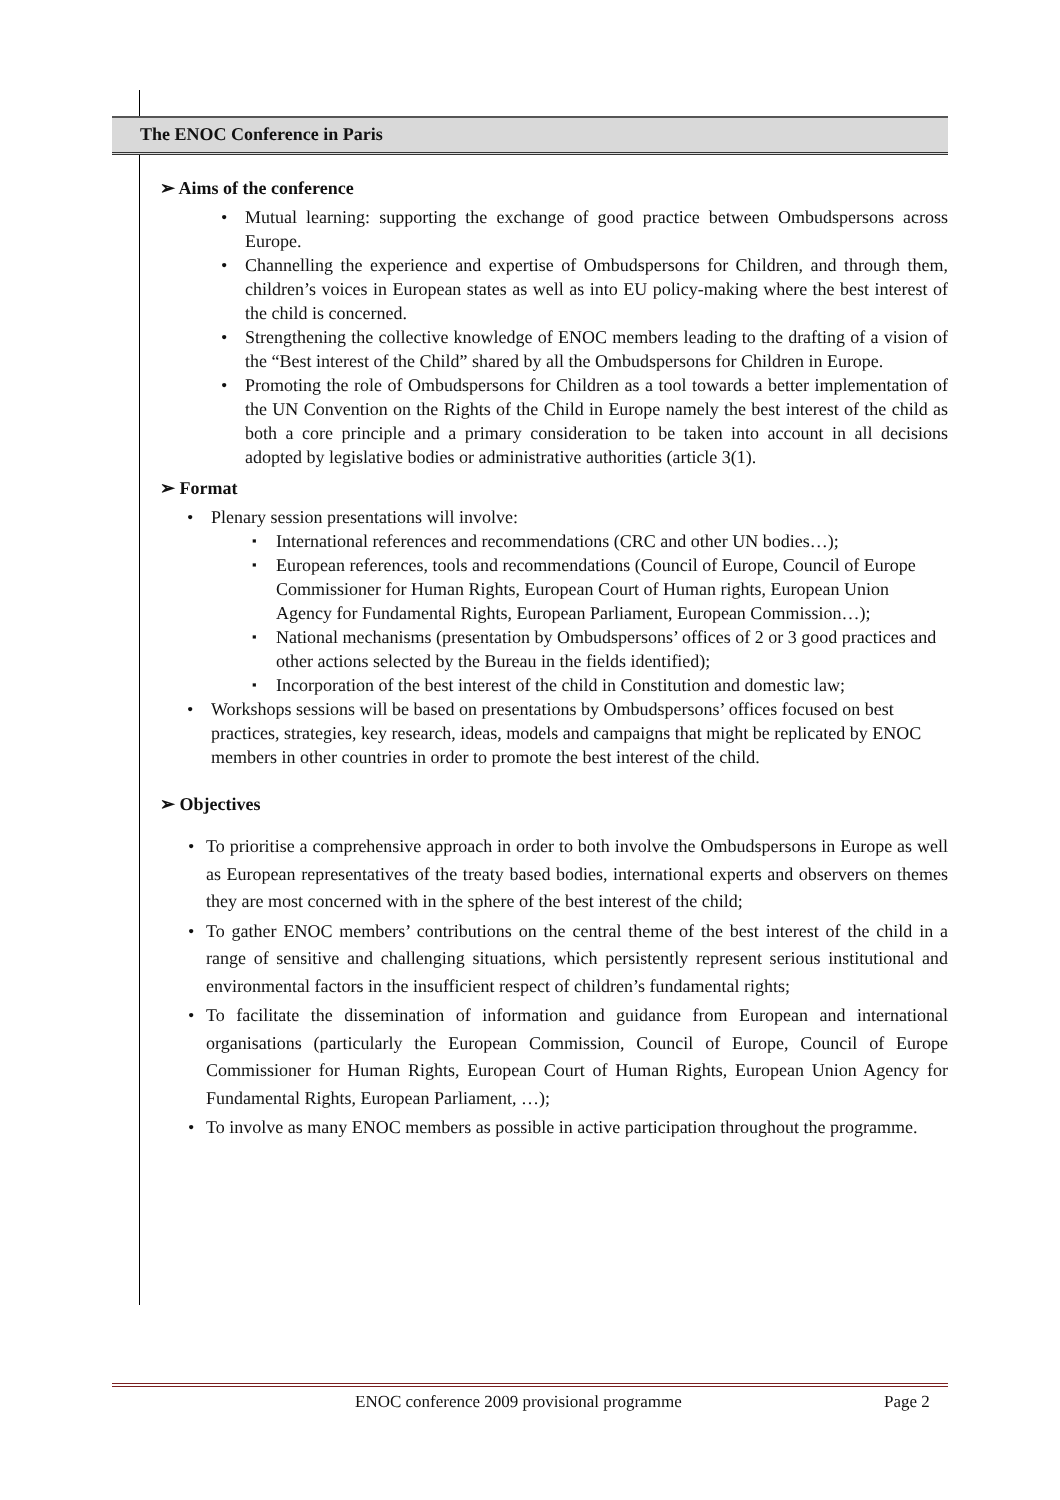The ENOC Conference in Paris
➢ Aims of the conference
Mutual learning: supporting the exchange of good practice between Ombudspersons across Europe.
Channelling the experience and expertise of Ombudspersons for Children, and through them, children’s voices in European states as well as into EU policy-making where the best interest of the child is concerned.
Strengthening the collective knowledge of ENOC members leading to the drafting of a vision of the “Best interest of the Child” shared by all the Ombudspersons for Children in Europe.
Promoting the role of Ombudspersons for Children as a tool towards a better implementation of the UN Convention on the Rights of the Child in Europe namely the best interest of the child as both a core principle and a primary consideration to be taken into account in all decisions adopted by legislative bodies or administrative authorities (article 3(1).
➢ Format
Plenary session presentations will involve:
International references and recommendations (CRC and other UN bodies…);
European references, tools and recommendations (Council of Europe, Council of Europe Commissioner for Human Rights, European Court of Human rights, European Union Agency for Fundamental Rights, European Parliament, European Commission…);
National mechanisms (presentation by Ombudspersons’ offices of 2 or 3 good practices and other actions selected by the Bureau in the fields identified);
Incorporation of the best interest of the child in Constitution and domestic law;
Workshops sessions will be based on presentations by Ombudspersons’ offices focused on best practices, strategies, key research, ideas, models and campaigns that might be replicated by ENOC members in other countries in order to promote the best interest of the child.
➢ Objectives
To prioritise a comprehensive approach in order to both involve the Ombudspersons in Europe as well as European representatives of the treaty based bodies, international experts and observers on themes they are most concerned with in the sphere of the best interest of the child;
To gather ENOC members’ contributions on the central theme of the best interest of the child in a range of sensitive and challenging situations, which persistently represent serious institutional and environmental factors in the insufficient respect of children’s fundamental rights;
To facilitate the dissemination of information and guidance from European and international organisations (particularly the European Commission, Council of Europe, Council of Europe Commissioner for Human Rights, European Court of Human Rights, European Union Agency for Fundamental Rights, European Parliament, …);
To involve as many ENOC members as possible in active participation throughout the programme.
ENOC conference 2009 provisional programme
Page 2